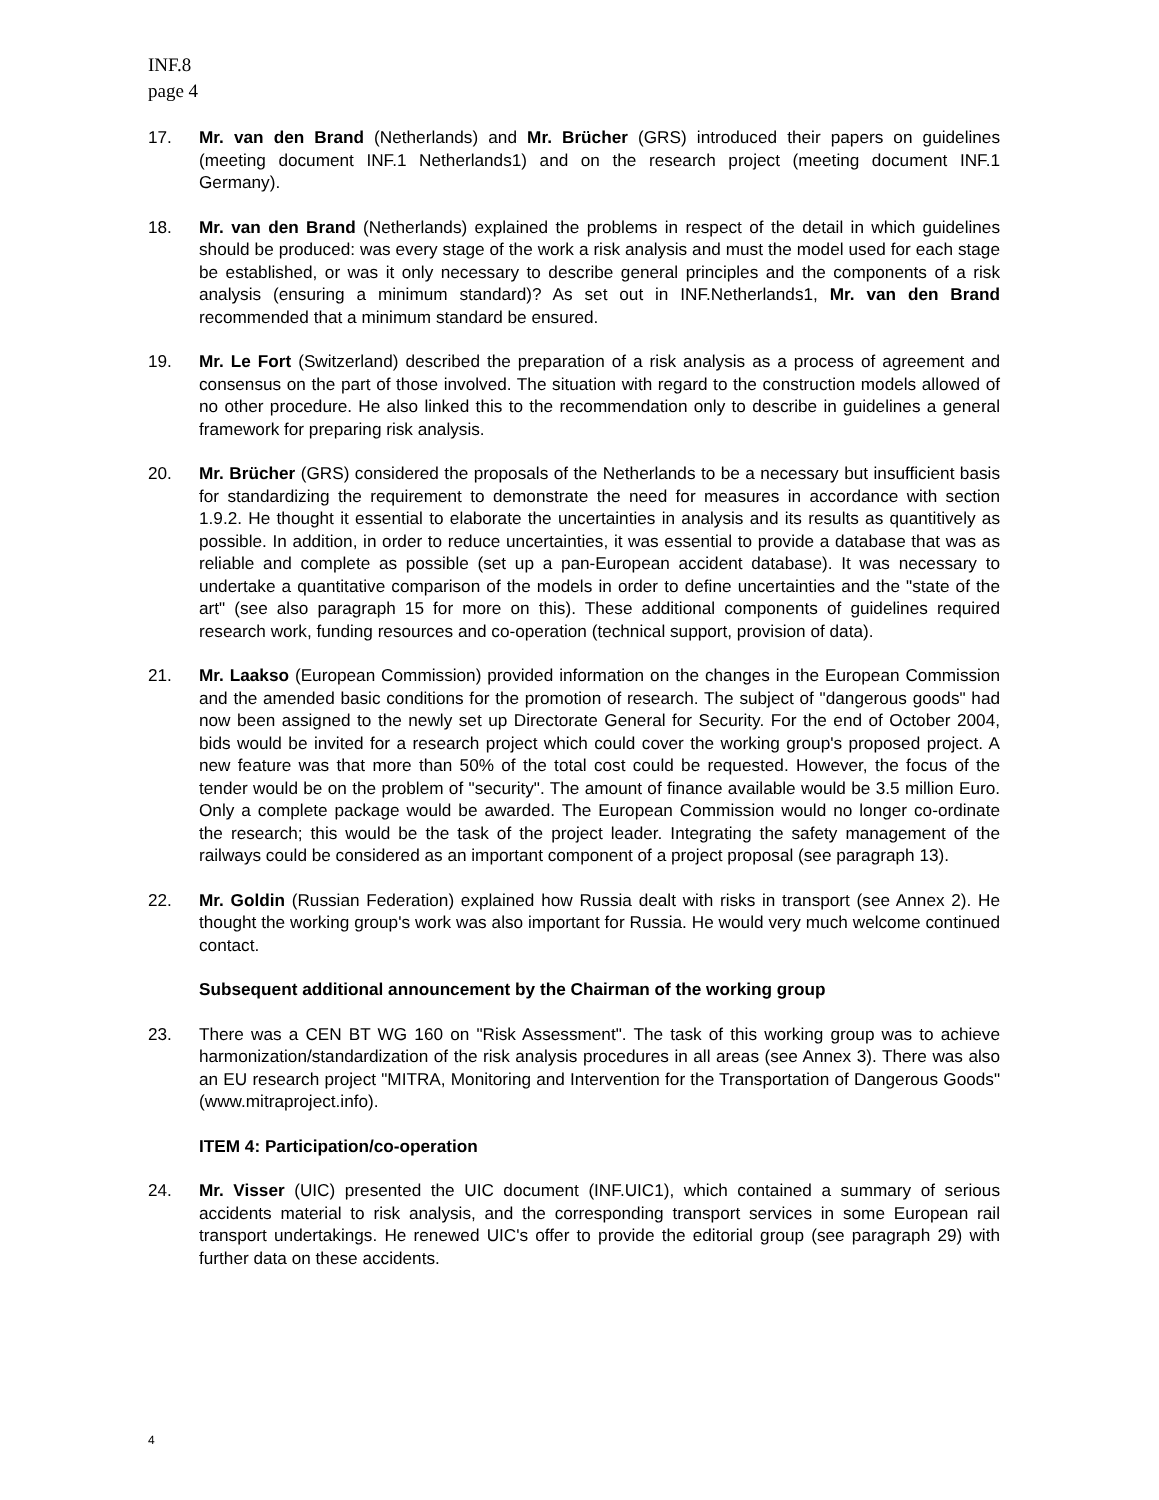INF.8
page 4
17. Mr. van den Brand (Netherlands) and Mr. Brücher (GRS) introduced their papers on guidelines (meeting document INF.1 Netherlands1) and on the research project (meeting document INF.1 Germany).
18. Mr. van den Brand (Netherlands) explained the problems in respect of the detail in which guidelines should be produced: was every stage of the work a risk analysis and must the model used for each stage be established, or was it only necessary to describe general principles and the components of a risk analysis (ensuring a minimum standard)? As set out in INF.Netherlands1, Mr. van den Brand recommended that a minimum standard be ensured.
19. Mr. Le Fort (Switzerland) described the preparation of a risk analysis as a process of agreement and consensus on the part of those involved. The situation with regard to the construction models allowed of no other procedure. He also linked this to the recommendation only to describe in guidelines a general framework for preparing risk analysis.
20. Mr. Brücher (GRS) considered the proposals of the Netherlands to be a necessary but insufficient basis for standardizing the requirement to demonstrate the need for measures in accordance with section 1.9.2. He thought it essential to elaborate the uncertainties in analysis and its results as quantitively as possible. In addition, in order to reduce uncertainties, it was essential to provide a database that was as reliable and complete as possible (set up a pan-European accident database). It was necessary to undertake a quantitative comparison of the models in order to define uncertainties and the "state of the art" (see also paragraph 15 for more on this). These additional components of guidelines required research work, funding resources and co-operation (technical support, provision of data).
21. Mr. Laakso (European Commission) provided information on the changes in the European Commission and the amended basic conditions for the promotion of research. The subject of "dangerous goods" had now been assigned to the newly set up Directorate General for Security. For the end of October 2004, bids would be invited for a research project which could cover the working group's proposed project. A new feature was that more than 50% of the total cost could be requested. However, the focus of the tender would be on the problem of "security". The amount of finance available would be 3.5 million Euro. Only a complete package would be awarded. The European Commission would no longer co-ordinate the research; this would be the task of the project leader. Integrating the safety management of the railways could be considered as an important component of a project proposal (see paragraph 13).
22. Mr. Goldin (Russian Federation) explained how Russia dealt with risks in transport (see Annex 2). He thought the working group's work was also important for Russia. He would very much welcome continued contact.
Subsequent additional announcement by the Chairman of the working group
23. There was a CEN BT WG 160 on "Risk Assessment". The task of this working group was to achieve harmonization/standardization of the risk analysis procedures in all areas (see Annex 3). There was also an EU research project "MITRA, Monitoring and Intervention for the Transportation of Dangerous Goods" (www.mitraproject.info).
ITEM 4: Participation/co-operation
24. Mr. Visser (UIC) presented the UIC document (INF.UIC1), which contained a summary of serious accidents material to risk analysis, and the corresponding transport services in some European rail transport undertakings. He renewed UIC's offer to provide the editorial group (see paragraph 29) with further data on these accidents.
4